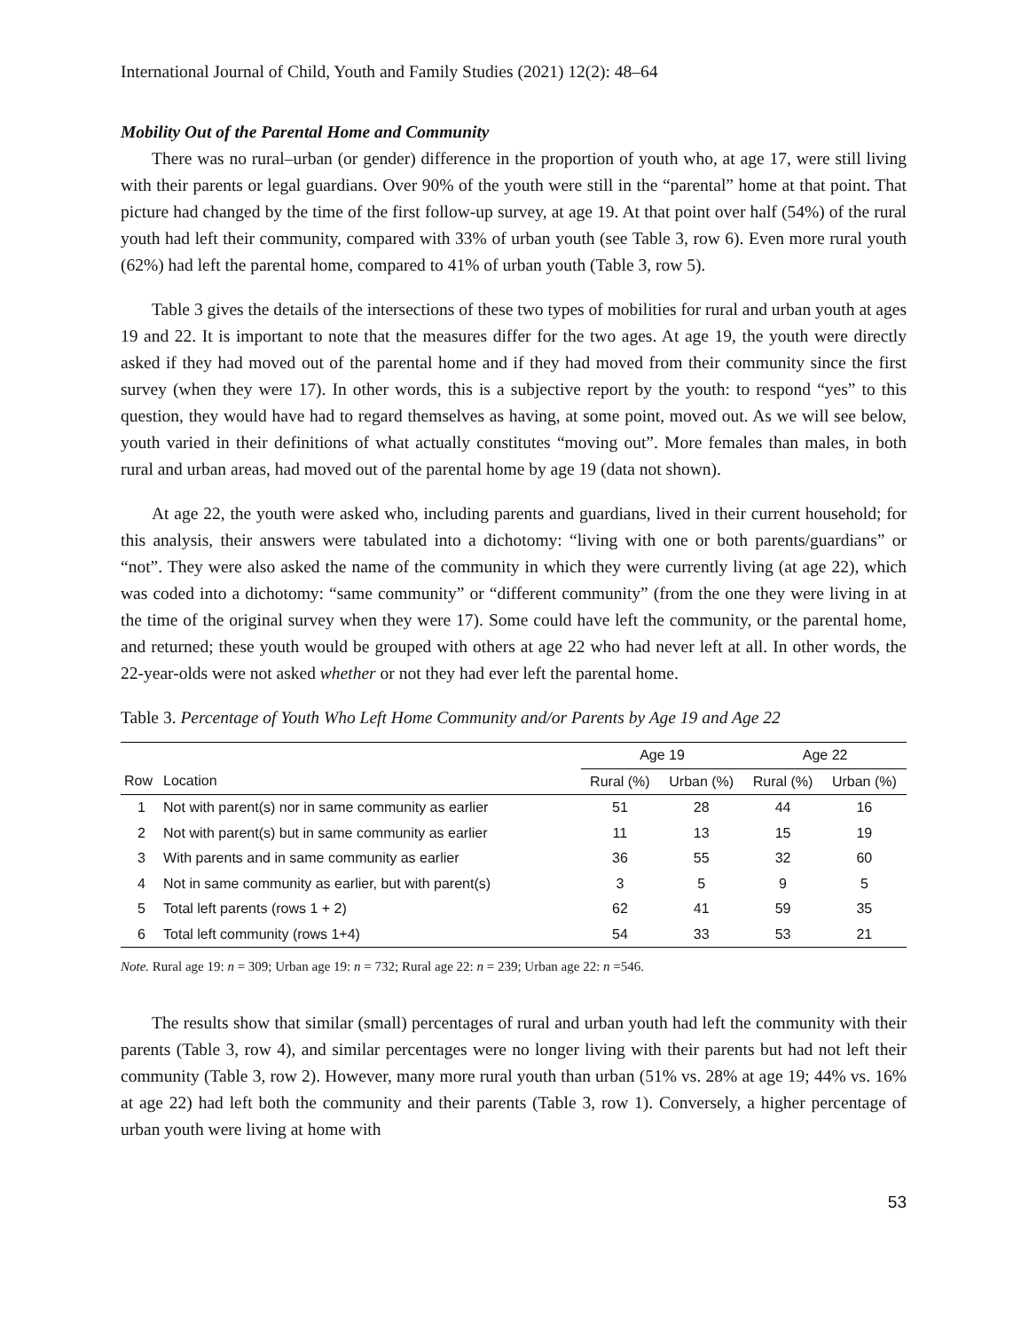International Journal of Child, Youth and Family Studies (2021) 12(2): 48–64
Mobility Out of the Parental Home and Community
There was no rural–urban (or gender) difference in the proportion of youth who, at age 17, were still living with their parents or legal guardians. Over 90% of the youth were still in the “parental” home at that point. That picture had changed by the time of the first follow-up survey, at age 19. At that point over half (54%) of the rural youth had left their community, compared with 33% of urban youth (see Table 3, row 6). Even more rural youth (62%) had left the parental home, compared to 41% of urban youth (Table 3, row 5).
Table 3 gives the details of the intersections of these two types of mobilities for rural and urban youth at ages 19 and 22. It is important to note that the measures differ for the two ages. At age 19, the youth were directly asked if they had moved out of the parental home and if they had moved from their community since the first survey (when they were 17). In other words, this is a subjective report by the youth: to respond “yes” to this question, they would have had to regard themselves as having, at some point, moved out. As we will see below, youth varied in their definitions of what actually constitutes “moving out”. More females than males, in both rural and urban areas, had moved out of the parental home by age 19 (data not shown).
At age 22, the youth were asked who, including parents and guardians, lived in their current household; for this analysis, their answers were tabulated into a dichotomy: “living with one or both parents/guardians” or “not”. They were also asked the name of the community in which they were currently living (at age 22), which was coded into a dichotomy: “same community” or “different community” (from the one they were living in at the time of the original survey when they were 17). Some could have left the community, or the parental home, and returned; these youth would be grouped with others at age 22 who had never left at all. In other words, the 22-year-olds were not asked whether or not they had ever left the parental home.
Table 3. Percentage of Youth Who Left Home Community and/or Parents by Age 19 and Age 22
| | | Age 19 | | Age 22 | |
| --- | --- | --- | --- | --- | --- |
| Row | Location | Rural (%) | Urban (%) | Rural (%) | Urban (%) |
| 1 | Not with parent(s) nor in same community as earlier | 51 | 28 | 44 | 16 |
| 2 | Not with parent(s) but in same community as earlier | 11 | 13 | 15 | 19 |
| 3 | With parents and in same community as earlier | 36 | 55 | 32 | 60 |
| 4 | Not in same community as earlier, but with parent(s) | 3 | 5 | 9 | 5 |
| 5 | Total left parents (rows 1 + 2) | 62 | 41 | 59 | 35 |
| 6 | Total left community (rows 1+4) | 54 | 33 | 53 | 21 |
Note. Rural age 19: n = 309; Urban age 19: n = 732; Rural age 22: n = 239; Urban age 22: n =546.
The results show that similar (small) percentages of rural and urban youth had left the community with their parents (Table 3, row 4), and similar percentages were no longer living with their parents but had not left their community (Table 3, row 2). However, many more rural youth than urban (51% vs. 28% at age 19; 44% vs. 16% at age 22) had left both the community and their parents (Table 3, row 1). Conversely, a higher percentage of urban youth were living at home with
53